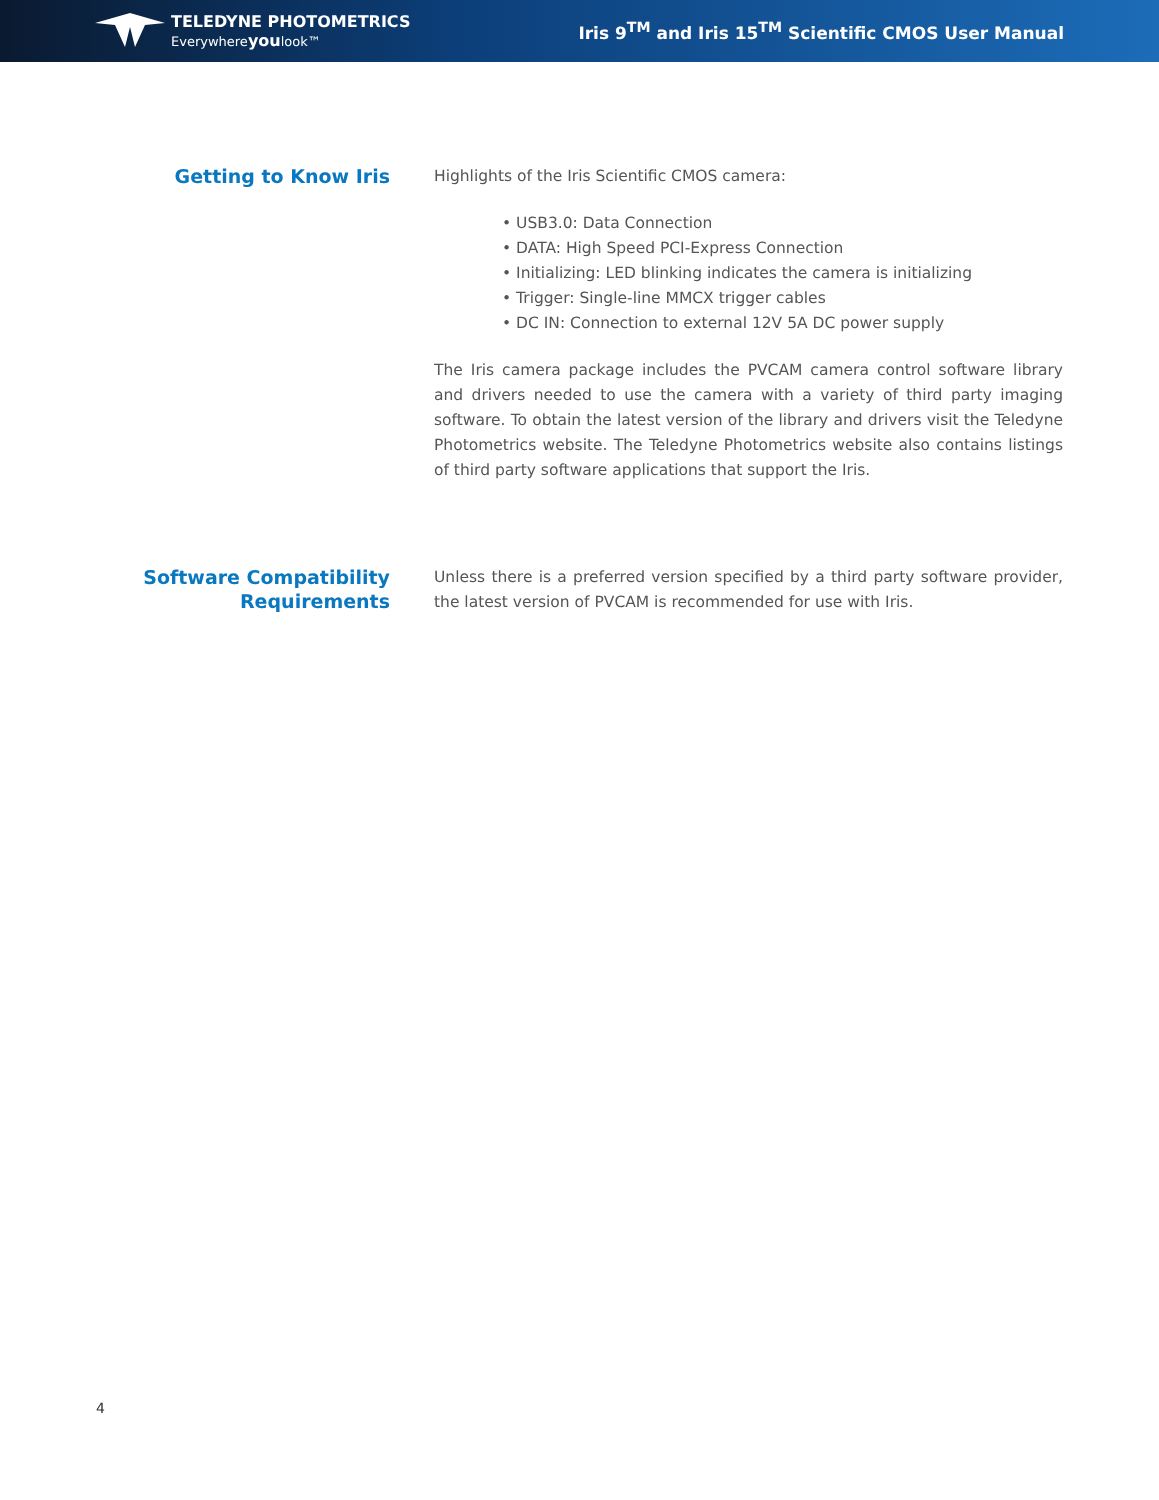TELEDYNE PHOTOMETRICS
Everywhereyoulook™
Iris 9<sup>TM</sup> and Iris 15<sup>TM</sup> Scientific CMOS User Manual
Getting to Know Iris
Highlights of the Iris Scientific CMOS camera:
• USB3.0: Data Connection
• DATA: High Speed PCI-Express Connection
• Initializing: LED blinking indicates the camera is initializing
• Trigger: Single-line MMCX trigger cables
• DC IN: Connection to external 12V 5A DC power supply
The Iris camera package includes the PVCAM camera control software library and drivers needed to use the camera with a variety of third party imaging software. To obtain the latest version of the library and drivers visit the Teledyne Photometrics website. The Teledyne Photometrics website also contains listings of third party software applications that support the Iris.
Software Compatibility Requirements
Unless there is a preferred version specified by a third party software provider, the latest version of PVCAM is recommended for use with Iris.
4